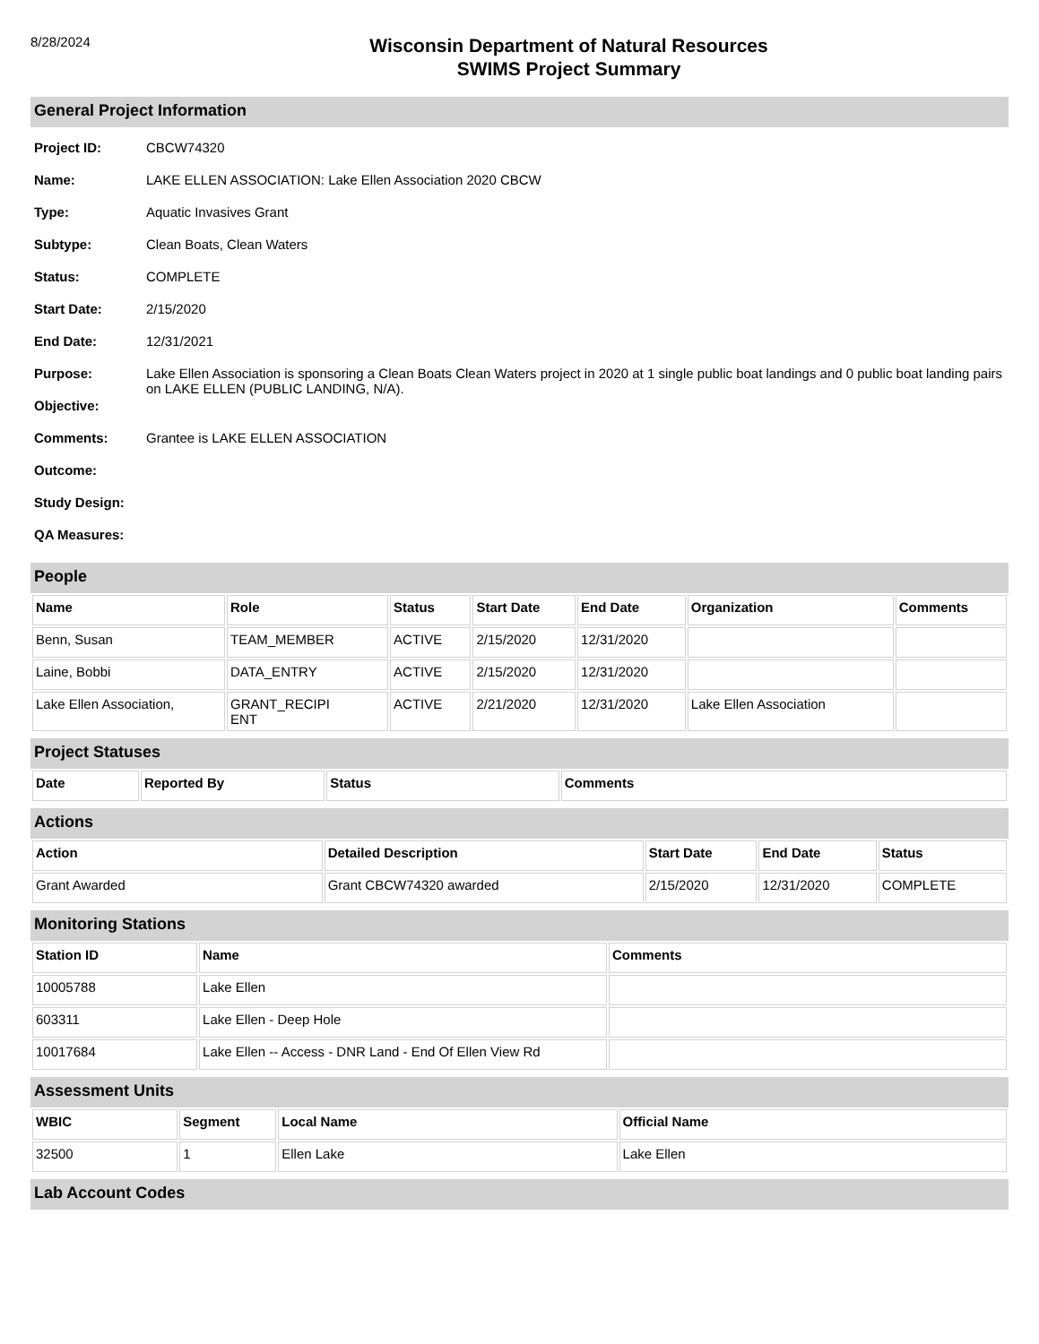8/28/2024
Wisconsin Department of Natural Resources
SWIMS Project Summary
General Project Information
Project ID: CBCW74320
Name: LAKE ELLEN ASSOCIATION: Lake Ellen Association 2020 CBCW
Type: Aquatic Invasives Grant
Subtype: Clean Boats, Clean Waters
Status: COMPLETE
Start Date: 2/15/2020
End Date: 12/31/2021
Purpose: Lake Ellen Association is sponsoring a Clean Boats Clean Waters project in 2020 at 1 single public boat landings and 0 public boat landing pairs on LAKE ELLEN (PUBLIC LANDING, N/A).
Objective:
Comments: Grantee is LAKE ELLEN ASSOCIATION
Outcome:
Study Design:
QA Measures:
People
| Name | Role | Status | Start Date | End Date | Organization | Comments |
| --- | --- | --- | --- | --- | --- | --- |
| Benn, Susan | TEAM_MEMBER | ACTIVE | 2/15/2020 | 12/31/2020 | | |
| Laine, Bobbi | DATA_ENTRY | ACTIVE | 2/15/2020 | 12/31/2020 | | |
| Lake Ellen Association, | GRANT_RECIPI ENT | ACTIVE | 2/21/2020 | 12/31/2020 | Lake Ellen Association | |
Project Statuses
| Date | Reported By | Status | Comments |
| --- | --- | --- | --- |
Actions
| Action | Detailed Description | Start Date | End Date | Status |
| --- | --- | --- | --- | --- |
| Grant Awarded | Grant CBCW74320 awarded | 2/15/2020 | 12/31/2020 | COMPLETE |
Monitoring Stations
| Station ID | Name | Comments |
| --- | --- | --- |
| 10005788 | Lake Ellen | |
| 603311 | Lake Ellen - Deep Hole | |
| 10017684 | Lake Ellen -- Access - DNR Land - End Of Ellen View Rd | |
Assessment Units
| WBIC | Segment | Local Name | Official Name |
| --- | --- | --- | --- |
| 32500 | 1 | Ellen Lake | Lake Ellen |
Lab Account Codes